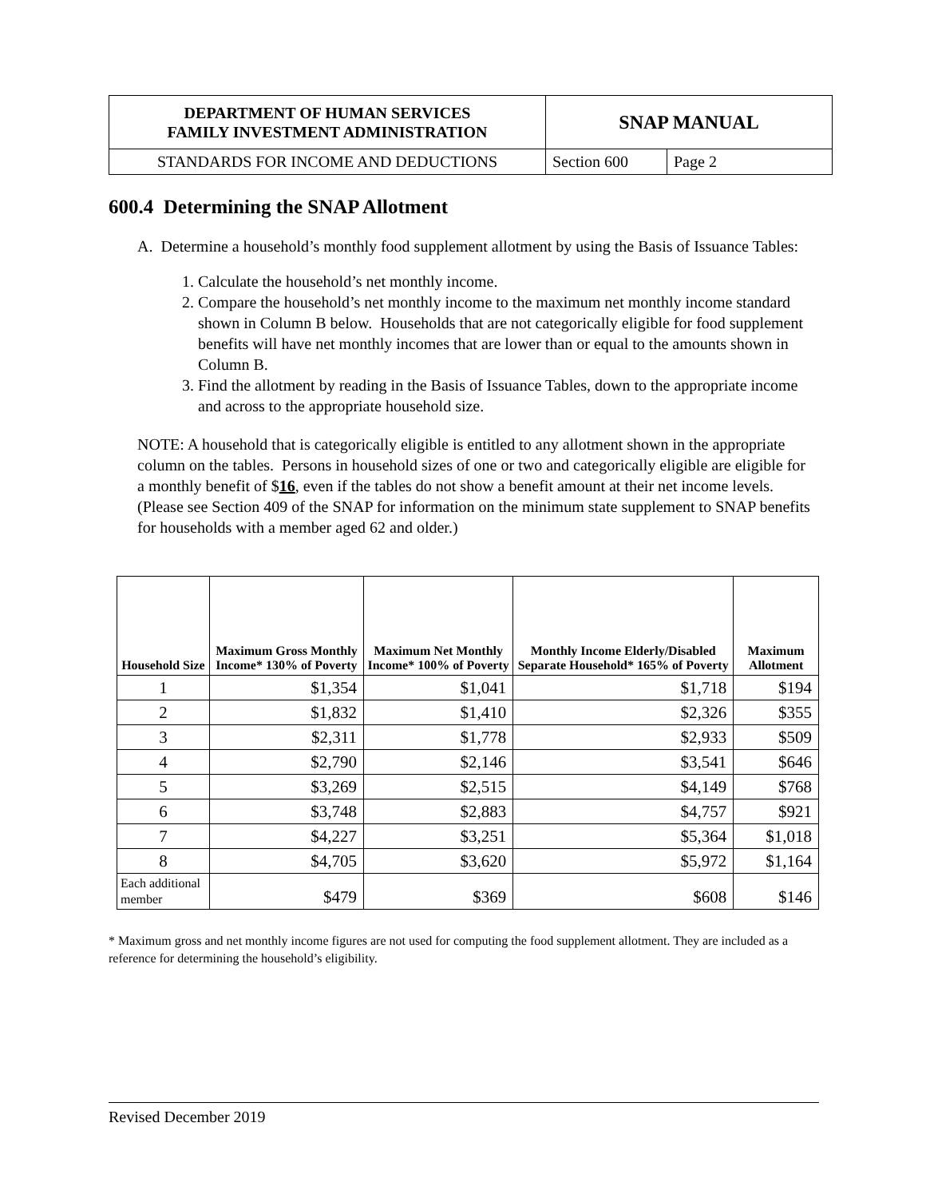| DEPARTMENT OF HUMAN SERVICES FAMILY INVESTMENT ADMINISTRATION | SNAP MANUAL | |
| STANDARDS FOR INCOME AND DEDUCTIONS | Section 600 | Page 2 |
600.4 Determining the SNAP Allotment
A. Determine a household’s monthly food supplement allotment by using the Basis of Issuance Tables:
1. Calculate the household’s net monthly income.
2. Compare the household’s net monthly income to the maximum net monthly income standard shown in Column B below. Households that are not categorically eligible for food supplement benefits will have net monthly incomes that are lower than or equal to the amounts shown in Column B.
3. Find the allotment by reading in the Basis of Issuance Tables, down to the appropriate income and across to the appropriate household size.
NOTE: A household that is categorically eligible is entitled to any allotment shown in the appropriate column on the tables. Persons in household sizes of one or two and categorically eligible are eligible for a monthly benefit of $16, even if the tables do not show a benefit amount at their net income levels. (Please see Section 409 of the SNAP for information on the minimum state supplement to SNAP benefits for households with a member aged 62 and older.)
| Household Size | Maximum Gross Monthly Income* 130% of Poverty | Maximum Net Monthly Income* 100% of Poverty | Monthly Income Elderly/Disabled Separate Household* 165% of Poverty | Maximum Allotment |
| --- | --- | --- | --- | --- |
| 1 | $1,354 | $1,041 | $1,718 | $194 |
| 2 | $1,832 | $1,410 | $2,326 | $355 |
| 3 | $2,311 | $1,778 | $2,933 | $509 |
| 4 | $2,790 | $2,146 | $3,541 | $646 |
| 5 | $3,269 | $2,515 | $4,149 | $768 |
| 6 | $3,748 | $2,883 | $4,757 | $921 |
| 7 | $4,227 | $3,251 | $5,364 | $1,018 |
| 8 | $4,705 | $3,620 | $5,972 | $1,164 |
| Each additional member | $479 | $369 | $608 | $146 |
* Maximum gross and net monthly income figures are not used for computing the food supplement allotment. They are included as a reference for determining the household’s eligibility.
Revised December 2019